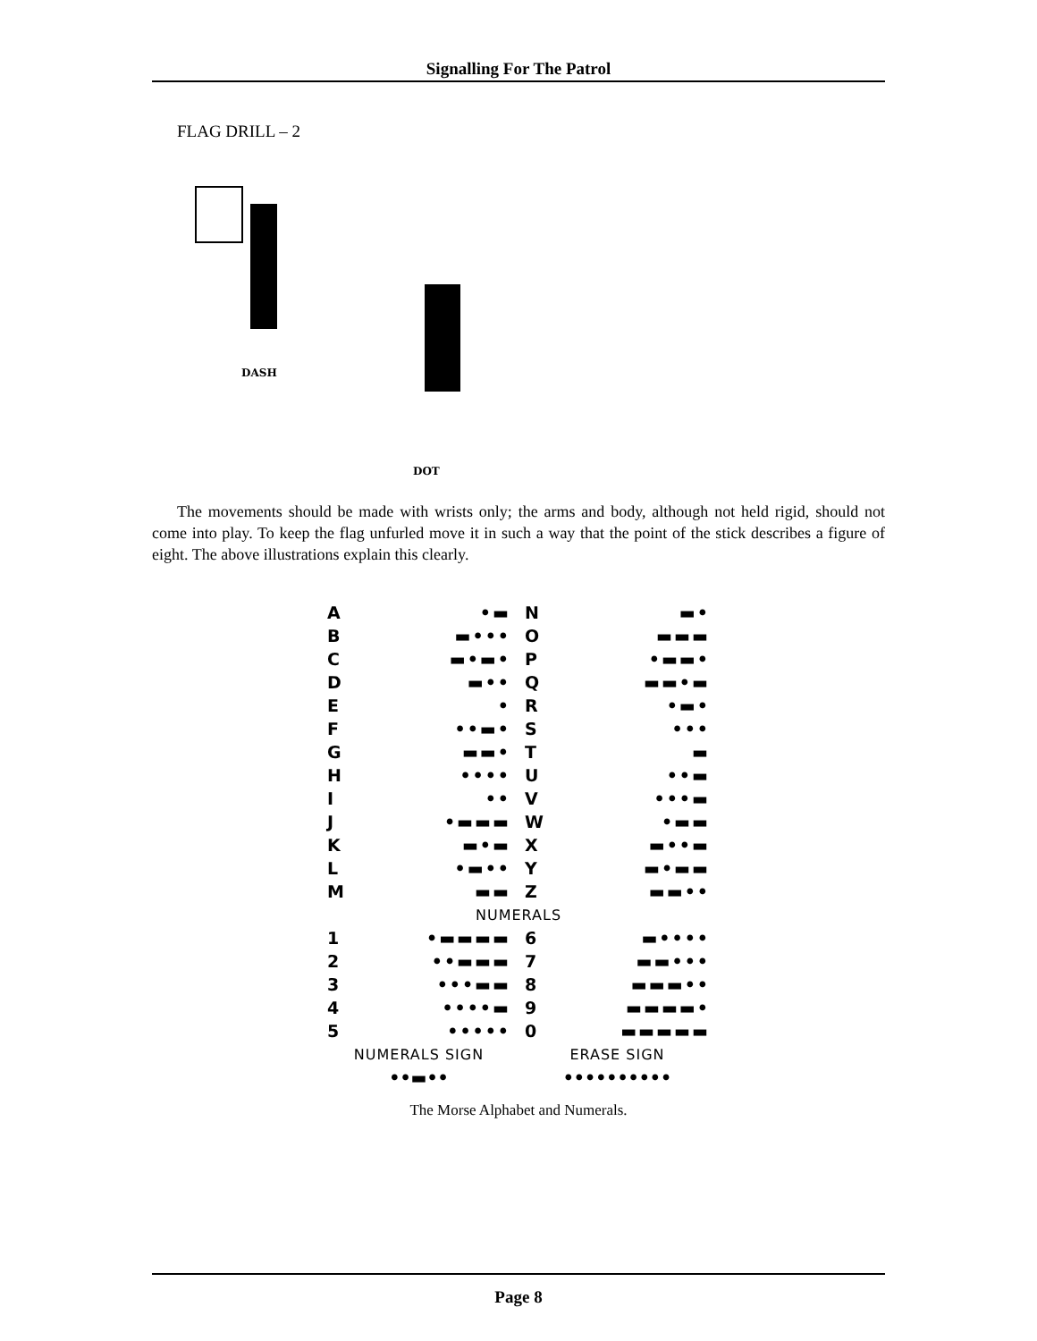Signalling For The Patrol
FLAG DRILL – 2
DASH
DOT
The movements should be made with wrists only; the arms and body, although not held rigid, should not come into play. To keep the flag unfurled move it in such a way that the point of the stick describes a figure of eight. The above illustrations explain this clearly.
| A | •▬ | N | ▬• |
| B | ▬••• | O | ▬▬▬ |
| C | ▬•▬• | P | •▬▬• |
| D | ▬•• | Q | ▬▬•▬ |
| E | • | R | •▬• |
| F | ••▬• | S | ••• |
| G | ▬▬• | T | ▬ |
| H | •••• | U | ••▬ |
| I | •• | V | •••▬ |
| J | •▬▬▬ | W | •▬▬ |
| K | ▬•▬ | X | ▬••▬ |
| L | •▬•• | Y | ▬•▬▬ |
| M | ▬▬ | Z | ▬▬•• |
| NUMERALS | | | |
| 1 | •▬▬▬▬ | 6 | ▬•••• |
| 2 | ••▬▬▬ | 7 | ▬▬••• |
| 3 | •••▬▬ | 8 | ▬▬▬•• |
| 4 | ••••▬ | 9 | ▬▬▬▬• |
| 5 | ••••• | 0 | ▬▬▬▬▬ |
| NUMERALS SIGN | | ERASE SIGN | |
| ••▬•• | | •••••••••• | |
The Morse Alphabet and Numerals.
Page 8